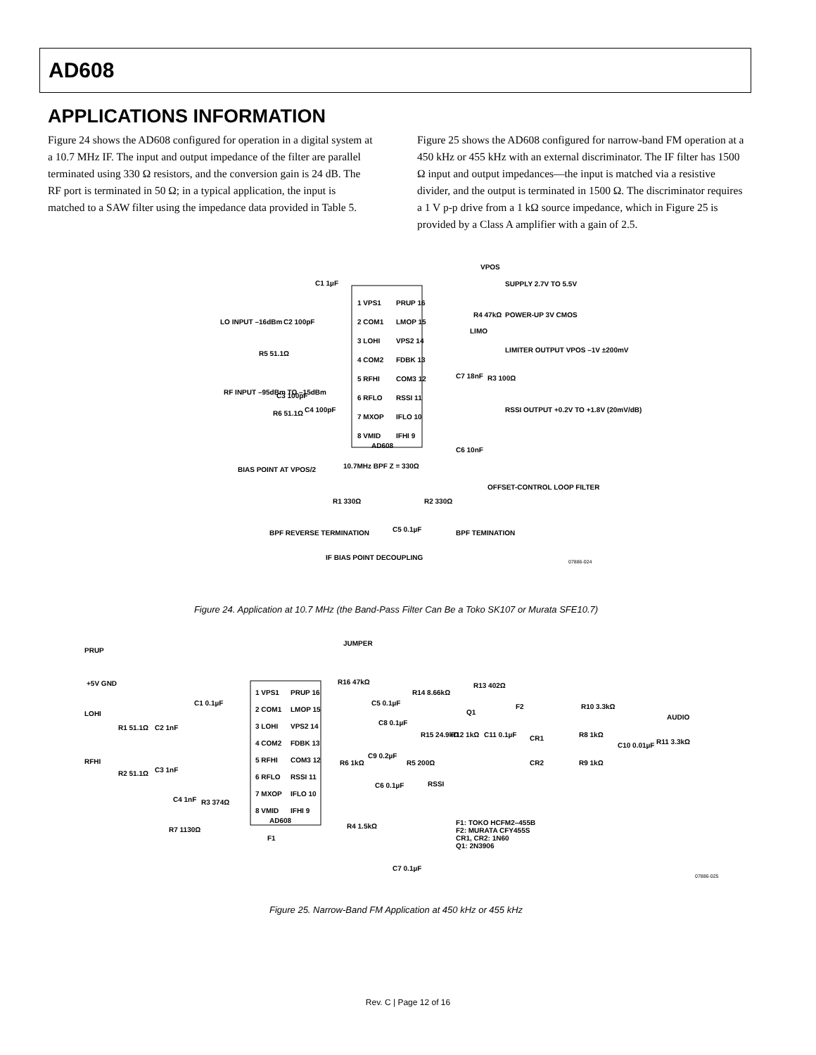AD608
APPLICATIONS INFORMATION
Figure 24 shows the AD608 configured for operation in a digital system at a 10.7 MHz IF. The input and output impedance of the filter are parallel terminated using 330 Ω resistors, and the conversion gain is 24 dB. The RF port is terminated in 50 Ω; in a typical application, the input is matched to a SAW filter using the impedance data provided in Table 5.
Figure 25 shows the AD608 configured for narrow-band FM operation at a 450 kHz or 455 kHz with an external discriminator. The IF filter has 1500 Ω input and output impedances—the input is matched via a resistive divider, and the output is terminated in 1500 Ω. The discriminator requires a 1 V p-p drive from a 1 kΩ source impedance, which in Figure 25 is provided by a Class A amplifier with a gain of 2.5.
1 VPS1
PRUP 16
2 COM1
LMOP 15
3 LOHI
VPS2 14
4 COM2
FDBK 13
5 RFHI
COM3 12
6 RFLO
RSSI 11
7 MXOP
IFLO 10
8 VMID
IFHI 9
AD608
VPOS
SUPPLY 2.7V TO 5.5V
POWER-UP 3V CMOS
LIMO
LIMITER OUTPUT VPOS –1V ±200mV
RSSI OUTPUT +0.2V TO +1.8V (20mV/dB)
LO INPUT –16dBm
RF INPUT –95dBm TO –15dBm
C1 1µF
C2 100pF
R5 51.1Ω
C3 100pF
C4 100pF
R6 51.1Ω
C7 18nF
R3 100Ω
C6 10nF
10.7MHz BPF Z = 330Ω
R1 330Ω
R2 330Ω
C5 0.1µF
BIAS POINT AT VPOS/2
OFFSET-CONTROL LOOP FILTER
BPF REVERSE TERMINATION
BPF TEMINATION
IF BIAS POINT DECOUPLING
R4 47kΩ
07886-024
Figure 24. Application at 10.7 MHz (the Band-Pass Filter Can Be a Toko SK107 or Murata SFE10.7)
1 VPS1
PRUP 16
2 COM1
LMOP 15
3 LOHI
VPS2 14
4 COM2
FDBK 13
5 RFHI
COM3 12
6 RFLO
RSSI 11
7 MXOP
IFLO 10
8 VMID
IFHI 9
AD608
PRUP
JUMPER
+5V GND
LOHI
RFHI
R1 51.1Ω
C2 1nF
R2 51.1Ω
C3 1nF
C4 1nF
R3 374Ω
R7 1130Ω
C1 0.1µF
R16 47kΩ
C5 0.1µF
R14 8.66kΩ
R13 402Ω
Q1
C8 0.1µF
R15 24.9kΩ
R12 1kΩ
C11 0.1µF
F2
R10 3.3kΩ
AUDIO
CR1
CR2
R8 1kΩ
R9 1kΩ
C10 0.01µF
R11 3.3kΩ
R6 1kΩ
C9 0.2µF
R5 200Ω
RSSI
C6 0.1µF
R4 1.5kΩ
F1
C7 0.1µF
F1: TOKO HCFM2–455B
F2: MURATA CFY455S
CR1, CR2: 1N60
Q1: 2N3906
07886-025
Figure 25. Narrow-Band FM Application at 450 kHz or 455 kHz
Rev. C | Page 12 of 16